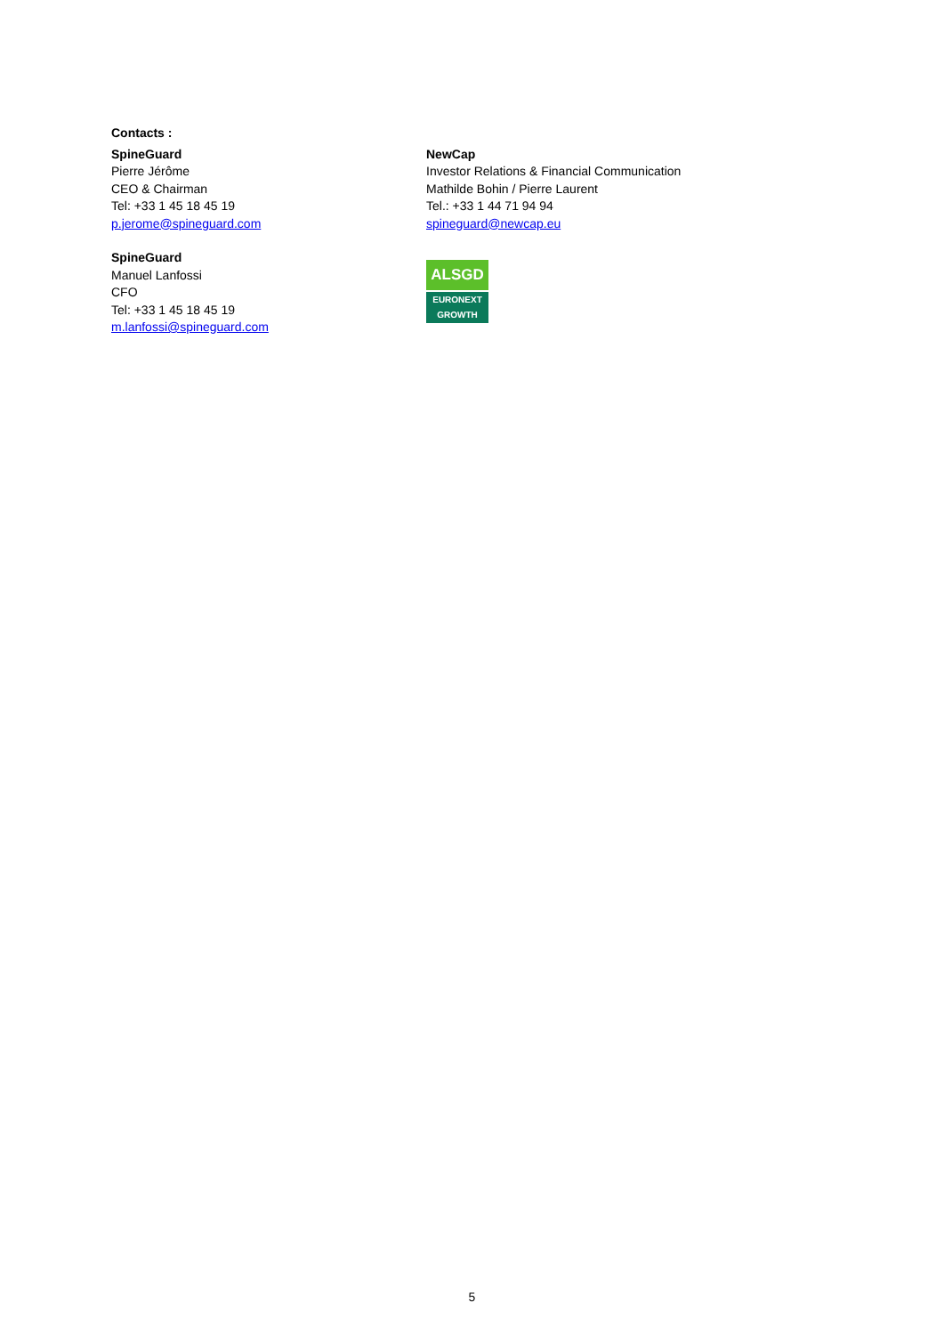Contacts :
SpineGuard
Pierre Jérôme
CEO & Chairman
Tel: +33 1 45 18 45 19
p.jerome@spineguard.com
NewCap
Investor Relations & Financial Communication
Mathilde Bohin / Pierre Laurent
Tel.: +33 1 44 71 94 94
spineguard@newcap.eu
SpineGuard
Manuel Lanfossi
CFO
Tel: +33 1 45 18 45 19
m.lanfossi@spineguard.com
ALSGD
EURONEXT
GROWTH
5